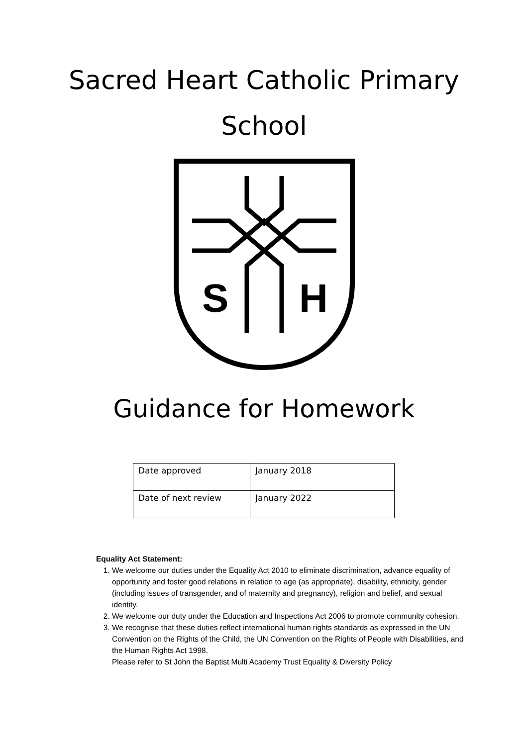Sacred Heart Catholic Primary
School
S
H
Guidance for Homework
| Date approved | January 2018 |
| Date of next review | January 2022 |
Equality Act Statement:
1. We welcome our duties under the Equality Act 2010 to eliminate discrimination, advance equality of opportunity and foster good relations in relation to age (as appropriate), disability, ethnicity, gender (including issues of transgender, and of maternity and pregnancy), religion and belief, and sexual identity.
2. We welcome our duty under the Education and Inspections Act 2006 to promote community cohesion.
3. We recognise that these duties reflect international human rights standards as expressed in the UN Convention on the Rights of the Child, the UN Convention on the Rights of People with Disabilities, and the Human Rights Act 1998.
Please refer to St John the Baptist Multi Academy Trust Equality & Diversity Policy